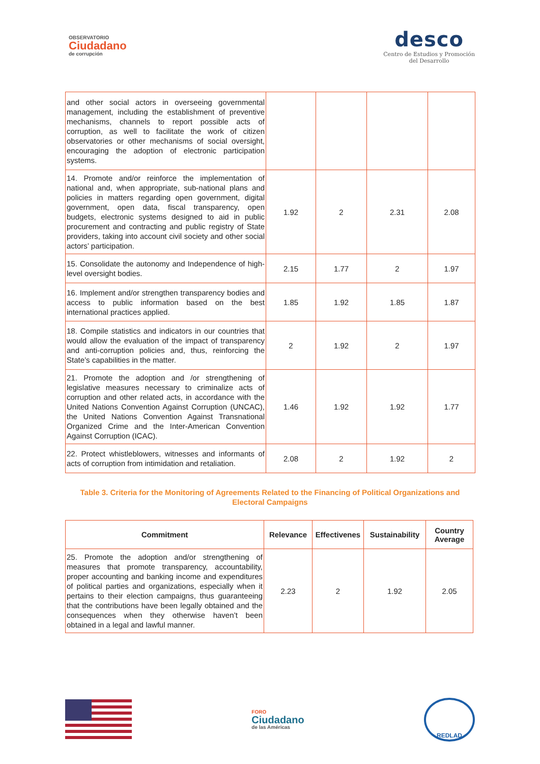OBSERVATORIO
Ciudadano
de corrupción
desco
Centro de Estudios y Promoción
del Desarrollo
| and other social actors in overseeing governmental management, including the establishment of preventive mechanisms, channels to report possible acts of corruption, as well to facilitate the work of citizen observatories or other mechanisms of social oversight, encouraging the adoption of electronic participation systems. | | | | |
| 14. Promote and/or reinforce the implementation of national and, when appropriate, sub-national plans and policies in matters regarding open government, digital government, open data, fiscal transparency, open budgets, electronic systems designed to aid in public procurement and contracting and public registry of State providers, taking into account civil society and other social actors’ participation. | 1.92 | 2 | 2.31 | 2.08 |
| 15. Consolidate the autonomy and Independence of high-level oversight bodies. | 2.15 | 1.77 | 2 | 1.97 |
| 16. Implement and/or strengthen transparency bodies and access to public information based on the best international practices applied. | 1.85 | 1.92 | 1.85 | 1.87 |
| 18. Compile statistics and indicators in our countries that would allow the evaluation of the impact of transparency and anti-corruption policies and, thus, reinforcing the State’s capabilities in the matter. | 2 | 1.92 | 2 | 1.97 |
| 21. Promote the adoption and /or strengthening of legislative measures necessary to criminalize acts of corruption and other related acts, in accordance with the United Nations Convention Against Corruption (UNCAC), the United Nations Convention Against Transnational Organized Crime and the Inter-American Convention Against Corruption (ICAC). | 1.46 | 1.92 | 1.92 | 1.77 |
| 22. Protect whistleblowers, witnesses and informants of acts of corruption from intimidation and retaliation. | 2.08 | 2 | 1.92 | 2 |
Table 3. Criteria for the Monitoring of Agreements Related to the Financing of Political Organizations and Electoral Campaigns
| Commitment | Relevance | Effectivenes | Sustainability | Country Average |
| --- | --- | --- | --- | --- |
| 25. Promote the adoption and/or strengthening of measures that promote transparency, accountability, proper accounting and banking income and expenditures of political parties and organizations, especially when it pertains to their election campaigns, thus guaranteeing that the contributions have been legally obtained and the consequences when they otherwise haven’t been obtained in a legal and lawful manner. | 2.23 | 2 | 1.92 | 2.05 |
FORO
Ciudadano
de las Américas
REDLAD